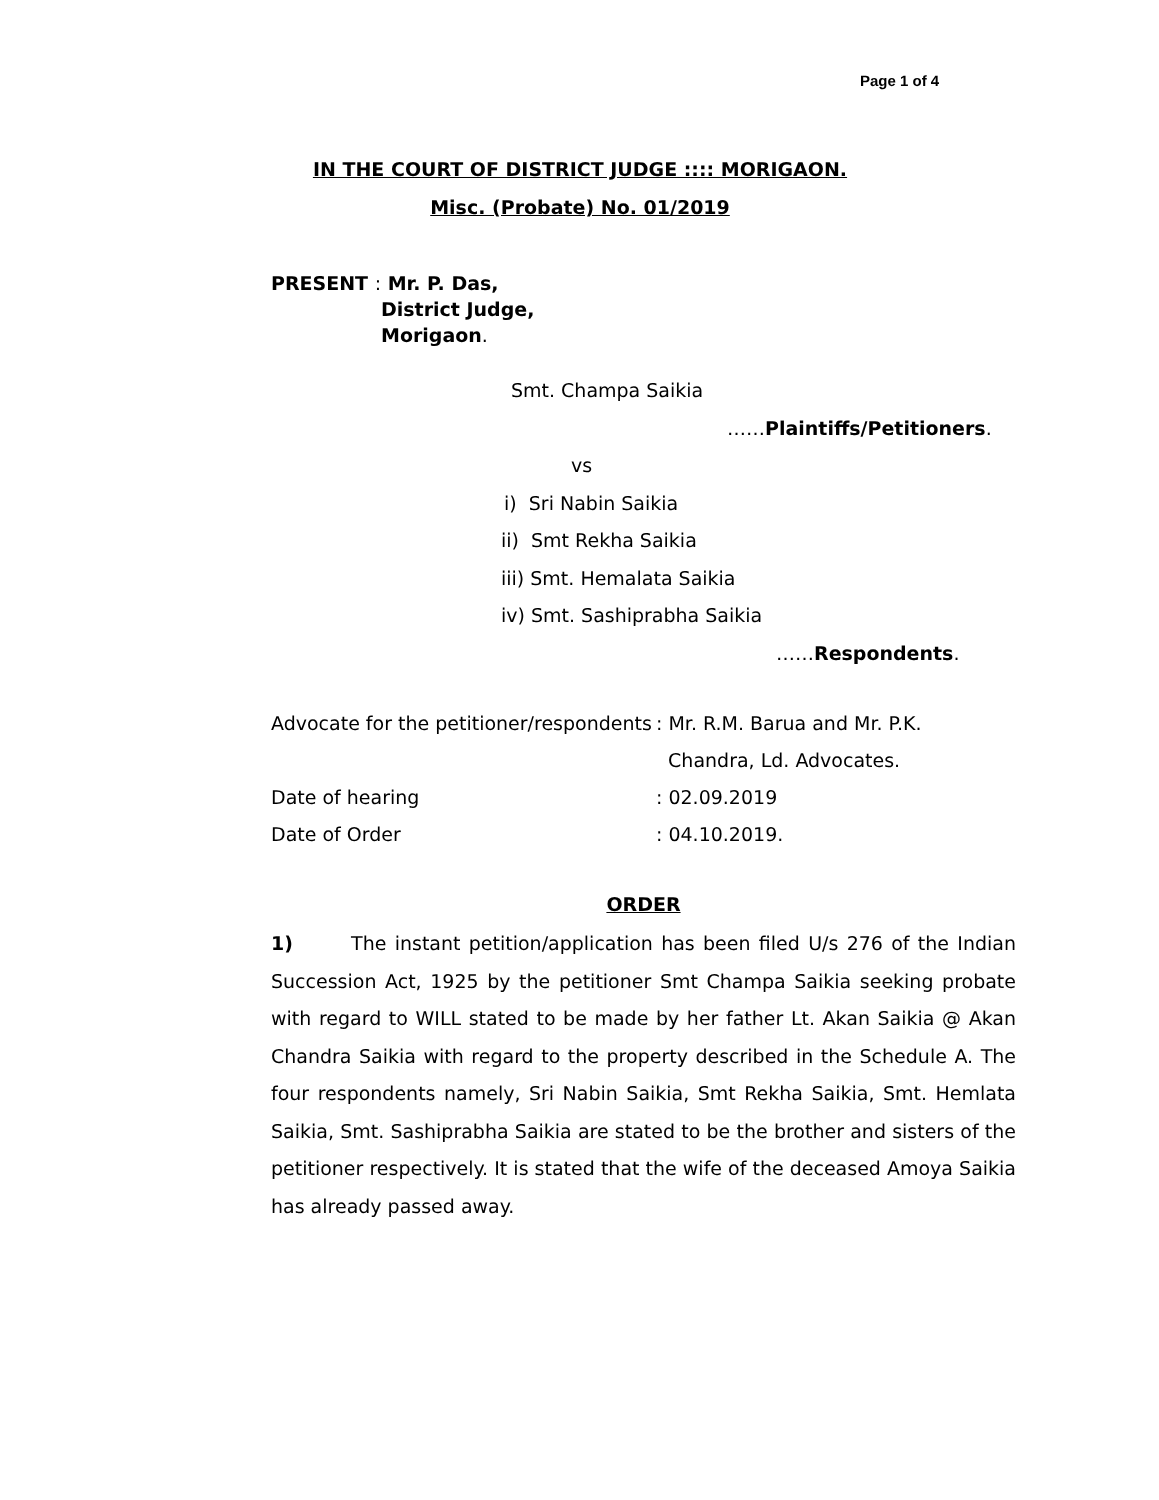Page 1 of 4
IN THE COURT OF DISTRICT JUDGE :::: MORIGAON.
Misc. (Probate) No. 01/2019
PRESENT : Mr. P. Das,
District Judge,
Morigaon.
Smt. Champa Saikia
……Plaintiffs/Petitioners.
vs
i) Sri Nabin Saikia
ii) Smt Rekha Saikia
iii) Smt. Hemalata Saikia
iv) Smt. Sashiprabha Saikia
……Respondents.
Advocate for the petitioner/respondents: Mr. R.M. Barua and Mr. P.K.
Chandra, Ld. Advocates.
Date of hearing: 02.09.2019
Date of Order: 04.10.2019.
ORDER
1) The instant petition/application has been filed U/s 276 of the Indian Succession Act, 1925 by the petitioner Smt Champa Saikia seeking probate with regard to WILL stated to be made by her father Lt. Akan Saikia @ Akan Chandra Saikia with regard to the property described in the Schedule A. The four respondents namely, Sri Nabin Saikia, Smt Rekha Saikia, Smt. Hemlata Saikia, Smt. Sashiprabha Saikia are stated to be the brother and sisters of the petitioner respectively. It is stated that the wife of the deceased Amoya Saikia has already passed away.